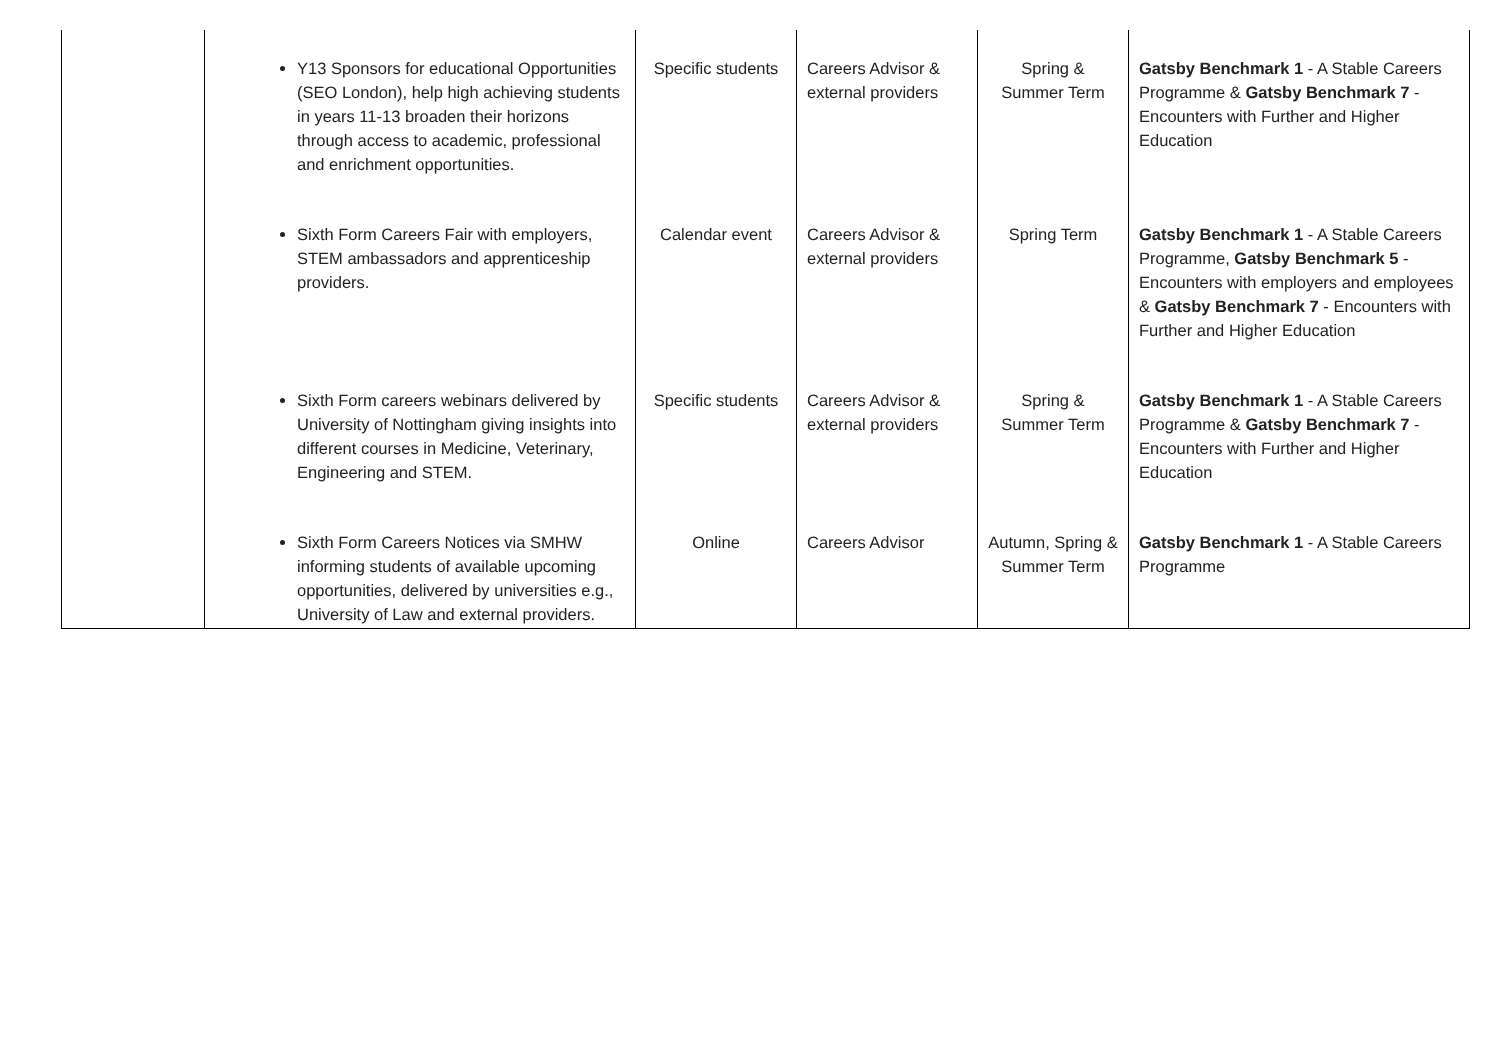| | Y13 Sponsors for educational Opportunities (SEO London), help high achieving students in years 11-13 broaden their horizons through access to academic, professional and enrichment opportunities. | Specific students | Careers Advisor & external providers | Spring & Summer Term | Gatsby Benchmark 1 - A Stable Careers Programme & Gatsby Benchmark 7 - Encounters with Further and Higher Education |
| | Sixth Form Careers Fair with employers, STEM ambassadors and apprenticeship providers. | Calendar event | Careers Advisor & external providers | Spring Term | Gatsby Benchmark 1 - A Stable Careers Programme, Gatsby Benchmark 5 - Encounters with employers and employees & Gatsby Benchmark 7 - Encounters with Further and Higher Education |
| | Sixth Form careers webinars delivered by University of Nottingham giving insights into different courses in Medicine, Veterinary, Engineering and STEM. | Specific students | Careers Advisor & external providers | Spring & Summer Term | Gatsby Benchmark 1 - A Stable Careers Programme & Gatsby Benchmark 7 - Encounters with Further and Higher Education |
| | Sixth Form Careers Notices via SMHW informing students of available upcoming opportunities, delivered by universities e.g., University of Law and external providers. | Online | Careers Advisor | Autumn, Spring & Summer Term | Gatsby Benchmark 1 - A Stable Careers Programme |